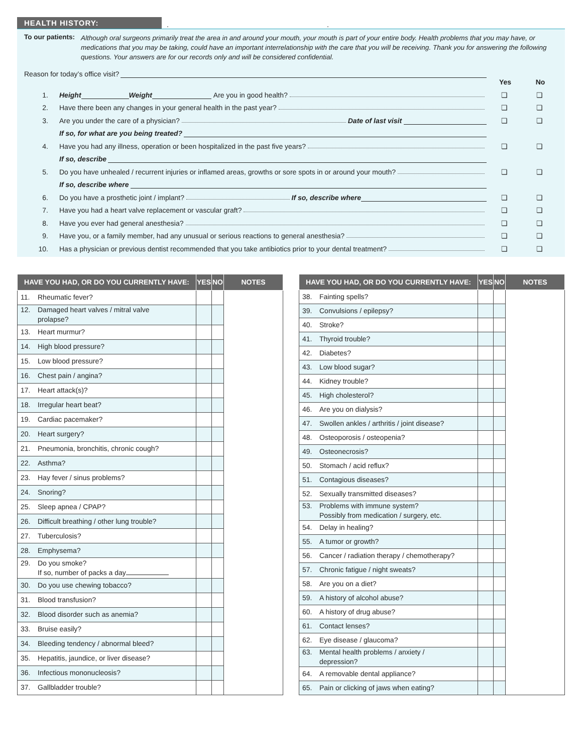HEALTH HISTORY:
. .
To our patients: Although oral surgeons primarily treat the area in and around your mouth, your mouth is part of your entire body. Health problems that you may have, or medications that you may be taking, could have an important interrelationship with the care that you will be receiving. Thank you for answering the following questions. Your answers are for our records only and will be considered confidential.
Reason for today’s office visit?
Yes No
1. Height Weight Are you in good health? ❏ ❏
2. Have there been any changes in your general health in the past year? ❏ ❏
3. Are you under the care of a physician? Date of last visit ❏ ❏
If so, for what are you being treated?
4. Have you had any illness, operation or been hospitalized in the past five years? ❏ ❏
If so, describe
5. Do you have unhealed / recurrent injuries or inflamed areas, growths or sore spots in or around your mouth? ❏ ❏
If so, describe where
6. Do you have a prosthetic joint / implant? If so, describe where ❏ ❏
7. Have you had a heart valve replacement or vascular graft? ❏ ❏
8. Have you ever had general anesthesia? ❏ ❏
9. Have you, or a family member, had any unusual or serious reactions to general anesthesia? ❏ ❏
10. Has a physician or previous dentist recommended that you take antibiotics prior to your dental treatment? ❏ ❏
| HAVE YOU HAD, OR DO YOU CURRENTLY HAVE: | YES | NO | NOTES |
| --- | --- | --- | --- |
| 11. Rheumatic fever? | | | |
| 12. Damaged heart valves / mitral valve prolapse? | | | |
| 13. Heart murmur? | | | |
| 14. High blood pressure? | | | |
| 15. Low blood pressure? | | | |
| 16. Chest pain / angina? | | | |
| 17. Heart attack(s)? | | | |
| 18. Irregular heart beat? | | | |
| 19. Cardiac pacemaker? | | | |
| 20. Heart surgery? | | | |
| 21. Pneumonia, bronchitis, chronic cough? | | | |
| 22. Asthma? | | | |
| 23. Hay fever / sinus problems? | | | |
| 24. Snoring? | | | |
| 25. Sleep apnea / CPAP? | | | |
| 26. Difficult breathing / other lung trouble? | | | |
| 27. Tuberculosis? | | | |
| 28. Emphysema? | | | |
| 29. Do you smoke? If so, number of packs a day | | | |
| 30. Do you use chewing tobacco? | | | |
| 31. Blood transfusion? | | | |
| 32. Blood disorder such as anemia? | | | |
| 33. Bruise easily? | | | |
| 34. Bleeding tendency / abnormal bleed? | | | |
| 35. Hepatitis, jaundice, or liver disease? | | | |
| 36. Infectious mononucleosis? | | | |
| 37. Gallbladder trouble? | | | |
| HAVE YOU HAD, OR DO YOU CURRENTLY HAVE: | YES | NO | NOTES |
| --- | --- | --- | --- |
| 38. Fainting spells? | | | |
| 39. Convulsions / epilepsy? | | | |
| 40. Stroke? | | | |
| 41. Thyroid trouble? | | | |
| 42. Diabetes? | | | |
| 43. Low blood sugar? | | | |
| 44. Kidney trouble? | | | |
| 45. High cholesterol? | | | |
| 46. Are you on dialysis? | | | |
| 47. Swollen ankles / arthritis / joint disease? | | | |
| 48. Osteoporosis / osteopenia? | | | |
| 49. Osteonecrosis? | | | |
| 50. Stomach / acid reflux? | | | |
| 51. Contagious diseases? | | | |
| 52. Sexually transmitted diseases? | | | |
| 53. Problems with immune system? Possibly from medication / surgery, etc. | | | |
| 54. Delay in healing? | | | |
| 55. A tumor or growth? | | | |
| 56. Cancer / radiation therapy / chemotherapy? | | | |
| 57. Chronic fatigue / night sweats? | | | |
| 58. Are you on a diet? | | | |
| 59. A history of alcohol abuse? | | | |
| 60. A history of drug abuse? | | | |
| 61. Contact lenses? | | | |
| 62. Eye disease / glaucoma? | | | |
| 63. Mental health problems / anxiety / depression? | | | |
| 64. A removable dental appliance? | | | |
| 65. Pain or clicking of jaws when eating? | | | |